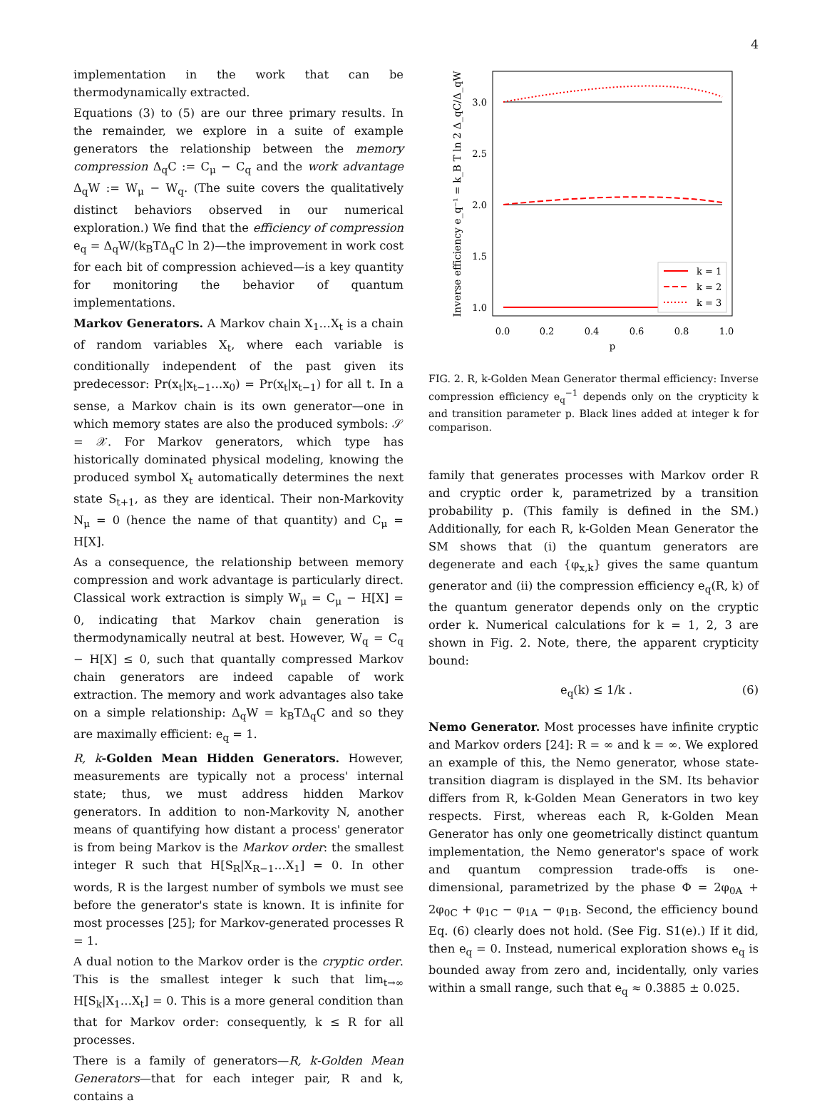4
implementation in the work that can be thermodynamically extracted.
Equations (3) to (5) are our three primary results. In the remainder, we explore in a suite of example generators the relationship between the memory compression Δ<sub>q</sub>C := C<sub>μ</sub> − C<sub>q</sub> and the work advantage Δ<sub>q</sub>W := W<sub>μ</sub> − W<sub>q</sub>. (The suite covers the qualitatively distinct behaviors observed in our numerical exploration.) We find that the efficiency of compression e<sub>q</sub> = Δ<sub>q</sub>W/(k<sub>B</sub>TΔ<sub>q</sub>C ln 2)—the improvement in work cost for each bit of compression achieved—is a key quantity for monitoring the behavior of quantum implementations.
Markov Generators. A Markov chain X<sub>1</sub>…X<sub>t</sub> is a chain of random variables X<sub>t</sub>, where each variable is conditionally independent of the past given its predecessor: Pr(x<sub>t</sub>|x<sub>t−1</sub>…x<sub>0</sub>) = Pr(x<sub>t</sub>|x<sub>t−1</sub>) for all t. In a sense, a Markov chain is its own generator—one in which memory states are also the produced symbols: 𝒮 = 𝒳. For Markov generators, which type has historically dominated physical modeling, knowing the produced symbol X<sub>t</sub> automatically determines the next state S<sub>t+1</sub>, as they are identical. Their non-Markovity N<sub>μ</sub> = 0 (hence the name of that quantity) and C<sub>μ</sub> = H[X].
As a consequence, the relationship between memory compression and work advantage is particularly direct. Classical work extraction is simply W<sub>μ</sub> = C<sub>μ</sub> − H[X] = 0, indicating that Markov chain generation is thermodynamically neutral at best. However, W<sub>q</sub> = C<sub>q</sub> − H[X] ≤ 0, such that quantally compressed Markov chain generators are indeed capable of work extraction. The memory and work advantages also take on a simple relationship: Δ<sub>q</sub>W = k<sub>B</sub>TΔ<sub>q</sub>C and so they are maximally efficient: e<sub>q</sub> = 1.
R, k-Golden Mean Hidden Generators. However, measurements are typically not a process' internal state; thus, we must address hidden Markov generators. In addition to non-Markovity N, another means of quantifying how distant a process' generator is from being Markov is the Markov order: the smallest integer R such that H[S<sub>R</sub>|X<sub>R−1</sub>…X<sub>1</sub>] = 0. In other words, R is the largest number of symbols we must see before the generator's state is known. It is infinite for most processes [25]; for Markov-generated processes R = 1.
A dual notion to the Markov order is the cryptic order. This is the smallest integer k such that lim<sub>t→∞</sub> H[S<sub>k</sub>|X<sub>1</sub>…X<sub>t</sub>] = 0. This is a more general condition than that for Markov order: consequently, k ≤ R for all processes.
There is a family of generators—R, k-Golden Mean Generators—that for each integer pair, R and k, contains a
3.0
2.5
2.0
1.5
1.0
0.0
0.2
0.4
0.6
0.8
1.0
p
Inverse efficiency e_q⁻¹ = k_B T ln 2 Δ_qC/Δ_qW
k = 1
k = 2
k = 3
FIG. 2. R, k-Golden Mean Generator thermal efficiency: Inverse compression efficiency e<sub>q</sub><sup>−1</sup> depends only on the crypticity k and transition parameter p. Black lines added at integer k for comparison.
family that generates processes with Markov order R and cryptic order k, parametrized by a transition probability p. (This family is defined in the SM.) Additionally, for each R, k-Golden Mean Generator the SM shows that (i) the quantum generators are degenerate and each {φ<sub>x,k</sub>} gives the same quantum generator and (ii) the compression efficiency e<sub>q</sub>(R, k) of the quantum generator depends only on the cryptic order k. Numerical calculations for k = 1, 2, 3 are shown in Fig. 2. Note, there, the apparent crypticity bound:
e<sub>q</sub>(k) ≤ 1/k . (6)
Nemo Generator. Most processes have infinite cryptic and Markov orders [24]: R = ∞ and k = ∞. We explored an example of this, the Nemo generator, whose state-transition diagram is displayed in the SM. Its behavior differs from R, k-Golden Mean Generators in two key respects. First, whereas each R, k-Golden Mean Generator has only one geometrically distinct quantum implementation, the Nemo generator's space of work and quantum compression trade-offs is one-dimensional, parametrized by the phase Φ = 2φ<sub>0A</sub> + 2φ<sub>0C</sub> + φ<sub>1C</sub> − φ<sub>1A</sub> − φ<sub>1B</sub>. Second, the efficiency bound Eq. (6) clearly does not hold. (See Fig. S1(e).) If it did, then e<sub>q</sub> = 0. Instead, numerical exploration shows e<sub>q</sub> is bounded away from zero and, incidentally, only varies within a small range, such that e<sub>q</sub> ≈ 0.3885 ± 0.025.